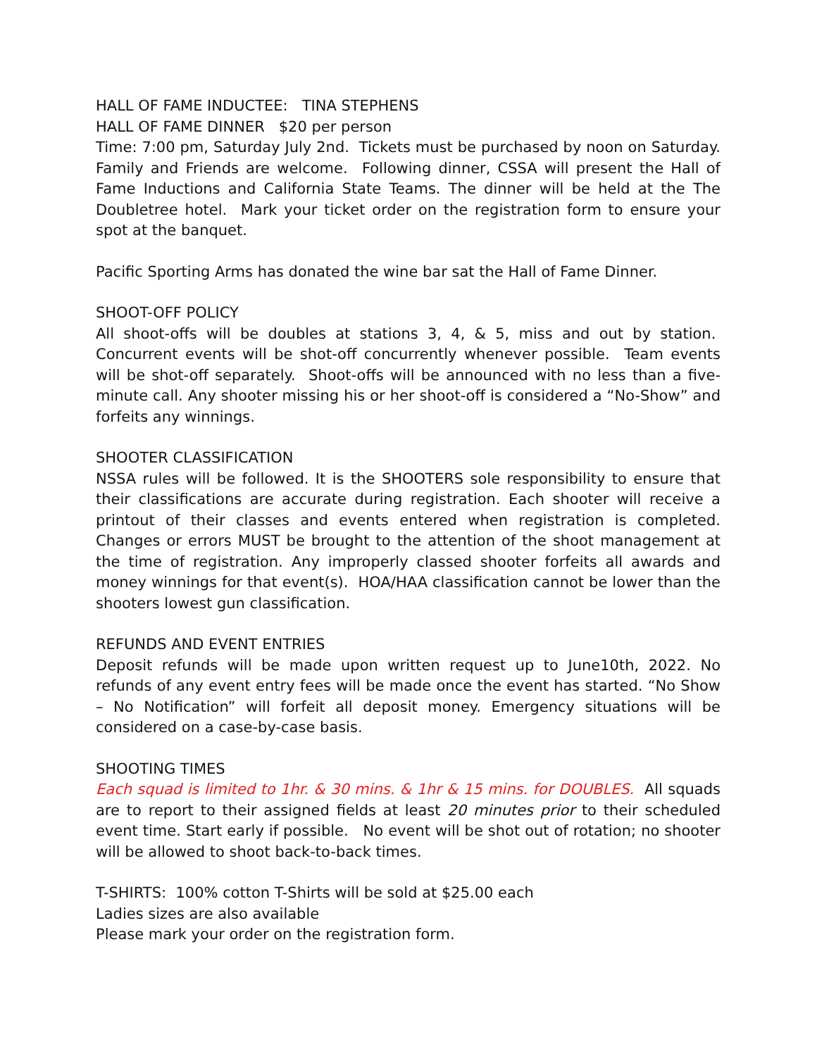HALL OF FAME INDUCTEE: TINA STEPHENS
HALL OF FAME DINNER $20 per person
Time: 7:00 pm, Saturday July 2nd. Tickets must be purchased by noon on Saturday. Family and Friends are welcome. Following dinner, CSSA will present the Hall of Fame Inductions and California State Teams. The dinner will be held at the The Doubletree hotel. Mark your ticket order on the registration form to ensure your spot at the banquet.
Pacific Sporting Arms has donated the wine bar sat the Hall of Fame Dinner.
SHOOT-OFF POLICY
All shoot-offs will be doubles at stations 3, 4, & 5, miss and out by station. Concurrent events will be shot-off concurrently whenever possible. Team events will be shot-off separately. Shoot-offs will be announced with no less than a five-minute call. Any shooter missing his or her shoot-off is considered a “No-Show” and forfeits any winnings.
SHOOTER CLASSIFICATION
NSSA rules will be followed. It is the SHOOTERS sole responsibility to ensure that their classifications are accurate during registration. Each shooter will receive a printout of their classes and events entered when registration is completed. Changes or errors MUST be brought to the attention of the shoot management at the time of registration. Any improperly classed shooter forfeits all awards and money winnings for that event(s). HOA/HAA classification cannot be lower than the shooters lowest gun classification.
REFUNDS AND EVENT ENTRIES
Deposit refunds will be made upon written request up to June10th, 2022. No refunds of any event entry fees will be made once the event has started. “No Show – No Notification” will forfeit all deposit money. Emergency situations will be considered on a case-by-case basis.
SHOOTING TIMES
Each squad is limited to 1hr. & 30 mins. & 1hr & 15 mins. for DOUBLES. All squads are to report to their assigned fields at least 20 minutes prior to their scheduled event time. Start early if possible. No event will be shot out of rotation; no shooter will be allowed to shoot back-to-back times.
T-SHIRTS: 100% cotton T-Shirts will be sold at $25.00 each
Ladies sizes are also available
Please mark your order on the registration form.